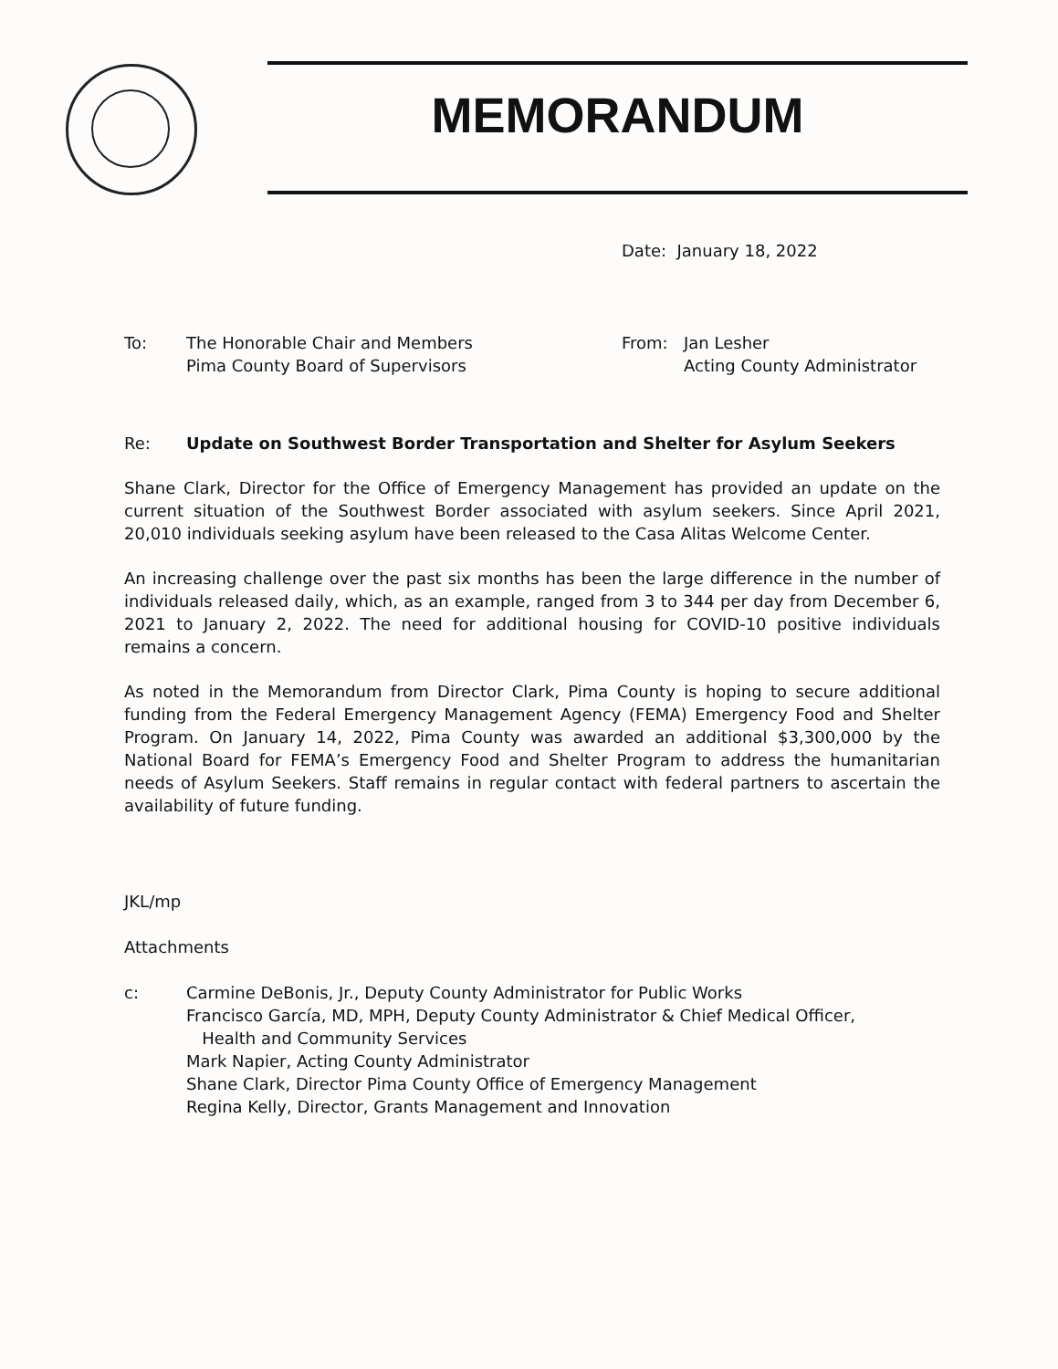MEMORANDUM
Date: January 18, 2022
To: The Honorable Chair and Members
Pima County Board of Supervisors
From: Jan Lesher
Acting County Administrator
Re: Update on Southwest Border Transportation and Shelter for Asylum Seekers
Shane Clark, Director for the Office of Emergency Management has provided an update on the current situation of the Southwest Border associated with asylum seekers. Since April 2021, 20,010 individuals seeking asylum have been released to the Casa Alitas Welcome Center.
An increasing challenge over the past six months has been the large difference in the number of individuals released daily, which, as an example, ranged from 3 to 344 per day from December 6, 2021 to January 2, 2022. The need for additional housing for COVID-10 positive individuals remains a concern.
As noted in the Memorandum from Director Clark, Pima County is hoping to secure additional funding from the Federal Emergency Management Agency (FEMA) Emergency Food and Shelter Program. On January 14, 2022, Pima County was awarded an additional $3,300,000 by the National Board for FEMA’s Emergency Food and Shelter Program to address the humanitarian needs of Asylum Seekers. Staff remains in regular contact with federal partners to ascertain the availability of future funding.
JKL/mp
Attachments
c: Carmine DeBonis, Jr., Deputy County Administrator for Public Works
Francisco García, MD, MPH, Deputy County Administrator & Chief Medical Officer,
Health and Community Services
Mark Napier, Acting County Administrator
Shane Clark, Director Pima County Office of Emergency Management
Regina Kelly, Director, Grants Management and Innovation